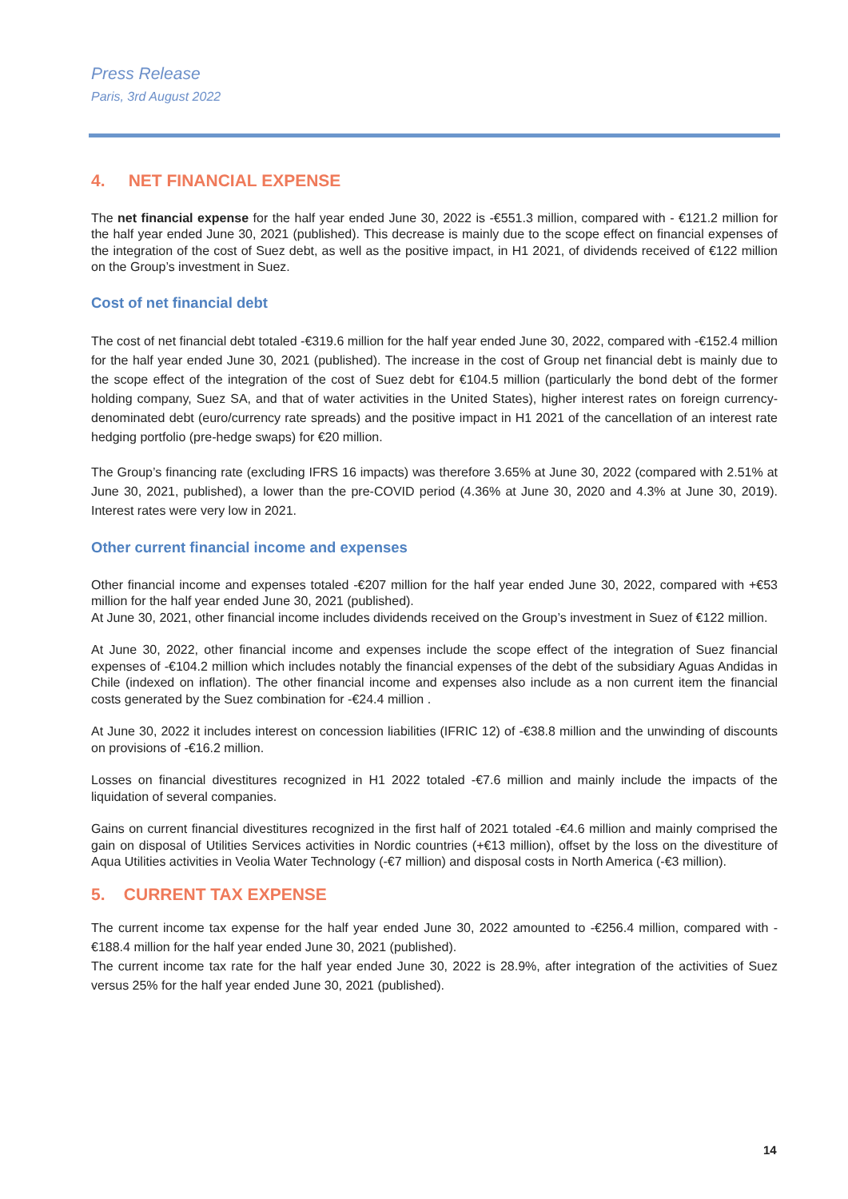Press Release
Paris, 3rd August 2022
4. NET FINANCIAL EXPENSE
The net financial expense for the half year ended June 30, 2022 is -€551.3 million, compared with - €121.2 million for the half year ended June 30, 2021 (published). This decrease is mainly due to the scope effect on financial expenses of the integration of the cost of Suez debt, as well as the positive impact, in H1 2021, of dividends received of €122 million on the Group’s investment in Suez.
Cost of net financial debt
The cost of net financial debt totaled -€319.6 million for the half year ended June 30, 2022, compared with -€152.4 million for the half year ended June 30, 2021 (published). The increase in the cost of Group net financial debt is mainly due to the scope effect of the integration of the cost of Suez debt for €104.5 million (particularly the bond debt of the former holding company, Suez SA, and that of water activities in the United States), higher interest rates on foreign currency-denominated debt (euro/currency rate spreads) and the positive impact in H1 2021 of the cancellation of an interest rate hedging portfolio (pre-hedge swaps) for €20 million.
The Group’s financing rate (excluding IFRS 16 impacts) was therefore 3.65% at June 30, 2022 (compared with 2.51% at June 30, 2021, published), a lower than the pre-COVID period (4.36% at June 30, 2020 and 4.3% at June 30, 2019). Interest rates were very low in 2021.
Other current financial income and expenses
Other financial income and expenses totaled -€207 million for the half year ended June 30, 2022, compared with +€53 million for the half year ended June 30, 2021 (published).
At June 30, 2021, other financial income includes dividends received on the Group’s investment in Suez of €122 million.
At June 30, 2022, other financial income and expenses include the scope effect of the integration of Suez financial expenses of -€104.2 million which includes notably the financial expenses of the debt of the subsidiary Aguas Andidas in Chile (indexed on inflation). The other financial income and expenses also include as a non current item the financial costs generated by the Suez combination for -€24.4 million .
At June 30, 2022 it includes interest on concession liabilities (IFRIC 12) of -€38.8 million and the unwinding of discounts on provisions of -€16.2 million.
Losses on financial divestitures recognized in H1 2022 totaled -€7.6 million and mainly include the impacts of the liquidation of several companies.
Gains on current financial divestitures recognized in the first half of 2021 totaled -€4.6 million and mainly comprised the gain on disposal of Utilities Services activities in Nordic countries (+€13 million), offset by the loss on the divestiture of Aqua Utilities activities in Veolia Water Technology (-€7 million) and disposal costs in North America (-€3 million).
5. CURRENT TAX EXPENSE
The current income tax expense for the half year ended June 30, 2022 amounted to -€256.4 million, compared with -€188.4 million for the half year ended June 30, 2021 (published).
The current income tax rate for the half year ended June 30, 2022 is 28.9%, after integration of the activities of Suez versus 25% for the half year ended June 30, 2021 (published).
14